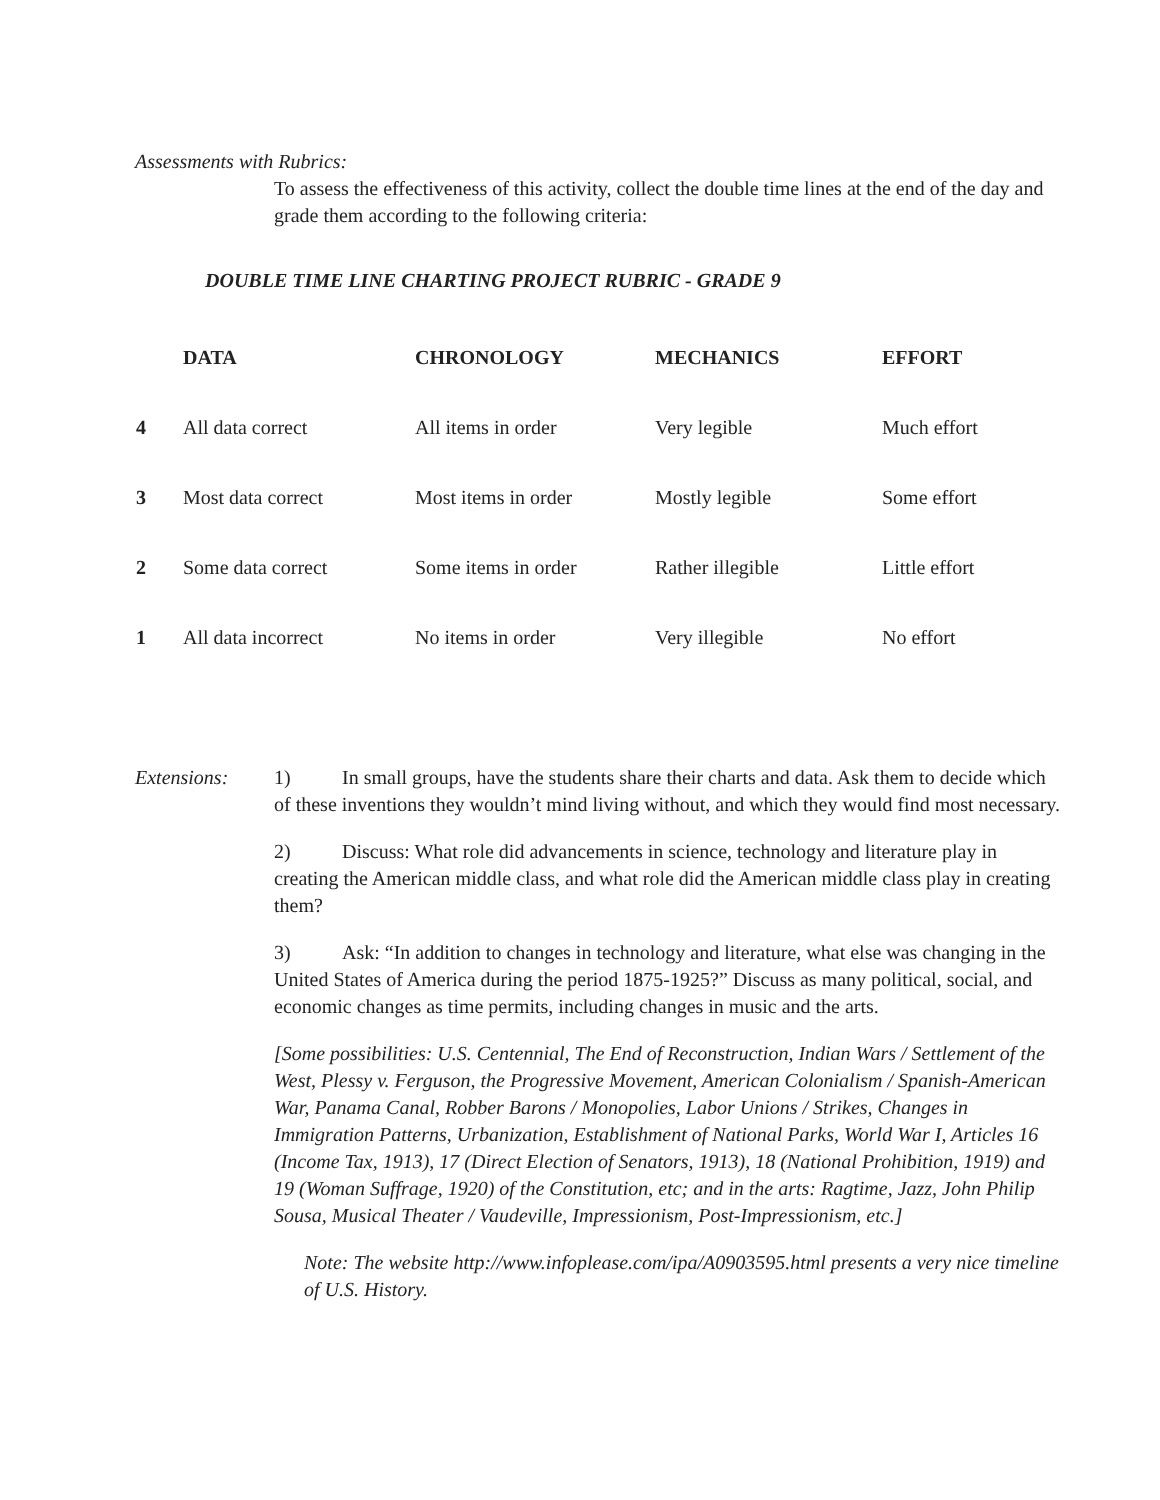Assessments with Rubrics:
To assess the effectiveness of this activity, collect the double time lines at the end of the day and grade them according to the following criteria:
DOUBLE TIME LINE CHARTING PROJECT RUBRIC - GRADE 9
| | DATA | CHRONOLOGY | MECHANICS | EFFORT |
| --- | --- | --- | --- | --- |
| 4 | All data correct | All items in order | Very legible | Much effort |
| 3 | Most data correct | Most items in order | Mostly legible | Some effort |
| 2 | Some data correct | Some items in order | Rather illegible | Little effort |
| 1 | All data incorrect | No items in order | Very illegible | No effort |
Extensions: 1) In small groups, have the students share their charts and data. Ask them to decide which of these inventions they wouldn’t mind living without, and which they would find most necessary.
2) Discuss: What role did advancements in science, technology and literature play in creating the American middle class, and what role did the American middle class play in creating them?
3) Ask: “In addition to changes in technology and literature, what else was changing in the United States of America during the period 1875-1925?” Discuss as many political, social, and economic changes as time permits, including changes in music and the arts.
[Some possibilities: U.S. Centennial, The End of Reconstruction, Indian Wars / Settlement of the West, Plessy v. Ferguson, the Progressive Movement, American Colonialism / Spanish-American War, Panama Canal, Robber Barons / Monopolies, Labor Unions / Strikes, Changes in Immigration Patterns, Urbanization, Establishment of National Parks, World War I, Articles 16 (Income Tax, 1913), 17 (Direct Election of Senators, 1913), 18 (National Prohibition, 1919) and 19 (Woman Suffrage, 1920) of the Constitution, etc; and in the arts: Ragtime, Jazz, John Philip Sousa, Musical Theater / Vaudeville, Impressionism, Post-Impressionism, etc.]
Note: The website http://www.infoplease.com/ipa/A0903595.html presents a very nice timeline of U.S. History.